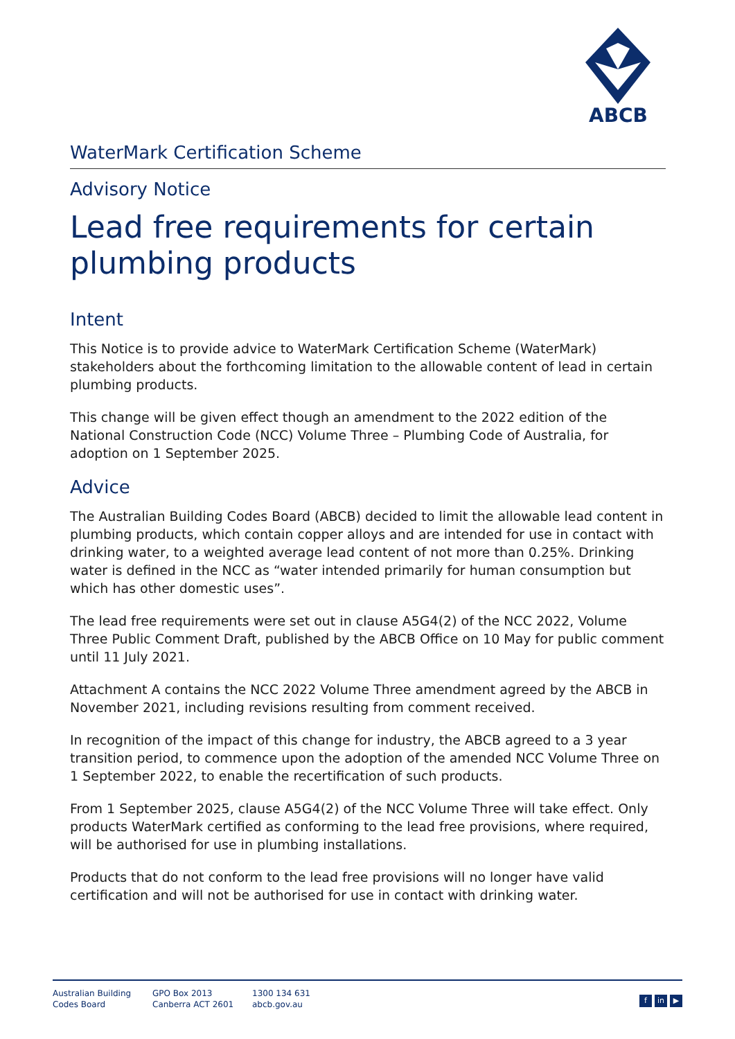ABCB
WaterMark Certification Scheme
Advisory Notice
Lead free requirements for certain plumbing products
Intent
This Notice is to provide advice to WaterMark Certification Scheme (WaterMark) stakeholders about the forthcoming limitation to the allowable content of lead in certain plumbing products.
This change will be given effect though an amendment to the 2022 edition of the National Construction Code (NCC) Volume Three – Plumbing Code of Australia, for adoption on 1 September 2025.
Advice
The Australian Building Codes Board (ABCB) decided to limit the allowable lead content in plumbing products, which contain copper alloys and are intended for use in contact with drinking water, to a weighted average lead content of not more than 0.25%. Drinking water is defined in the NCC as “water intended primarily for human consumption but which has other domestic uses”.
The lead free requirements were set out in clause A5G4(2) of the NCC 2022, Volume Three Public Comment Draft, published by the ABCB Office on 10 May for public comment until 11 July 2021.
Attachment A contains the NCC 2022 Volume Three amendment agreed by the ABCB in November 2021, including revisions resulting from comment received.
In recognition of the impact of this change for industry, the ABCB agreed to a 3 year transition period, to commence upon the adoption of the amended NCC Volume Three on 1 September 2022, to enable the recertification of such products.
From 1 September 2025, clause A5G4(2) of the NCC Volume Three will take effect. Only products WaterMark certified as conforming to the lead free provisions, where required, will be authorised for use in plumbing installations.
Products that do not conform to the lead free provisions will no longer have valid certification and will not be authorised for use in contact with drinking water.
Australian Building
Codes Board
GPO Box 2013
Canberra ACT 2601
1300 134 631
abcb.gov.au
fin ▶